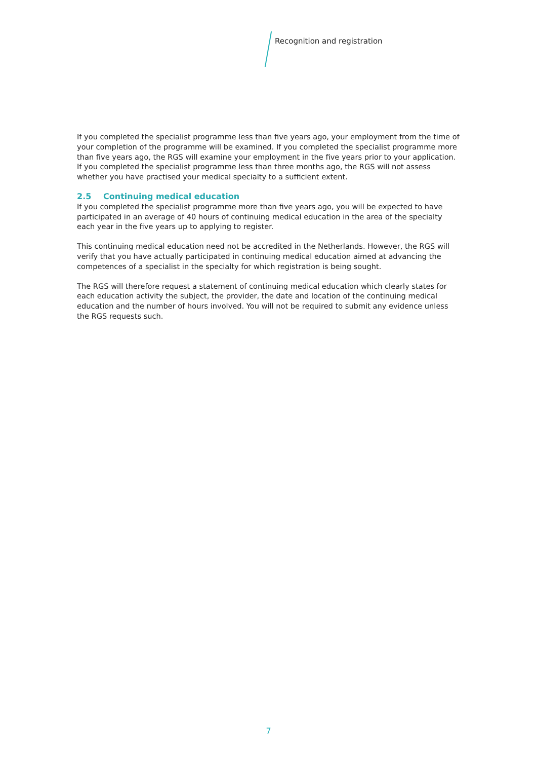Recognition and registration
If you completed the specialist programme less than five years ago, your employment from the time of your completion of the programme will be examined. If you completed the specialist programme more than five years ago, the RGS will examine your employment in the five years prior to your application. If you completed the specialist programme less than three months ago, the RGS will not assess whether you have practised your medical specialty to a sufficient extent.
2.5 Continuing medical education
If you completed the specialist programme more than five years ago, you will be expected to have participated in an average of 40 hours of continuing medical education in the area of the specialty each year in the five years up to applying to register.
This continuing medical education need not be accredited in the Netherlands. However, the RGS will verify that you have actually participated in continuing medical education aimed at advancing the competences of a specialist in the specialty for which registration is being sought.
The RGS will therefore request a statement of continuing medical education which clearly states for each education activity the subject, the provider, the date and location of the continuing medical education and the number of hours involved. You will not be required to submit any evidence unless the RGS requests such.
7